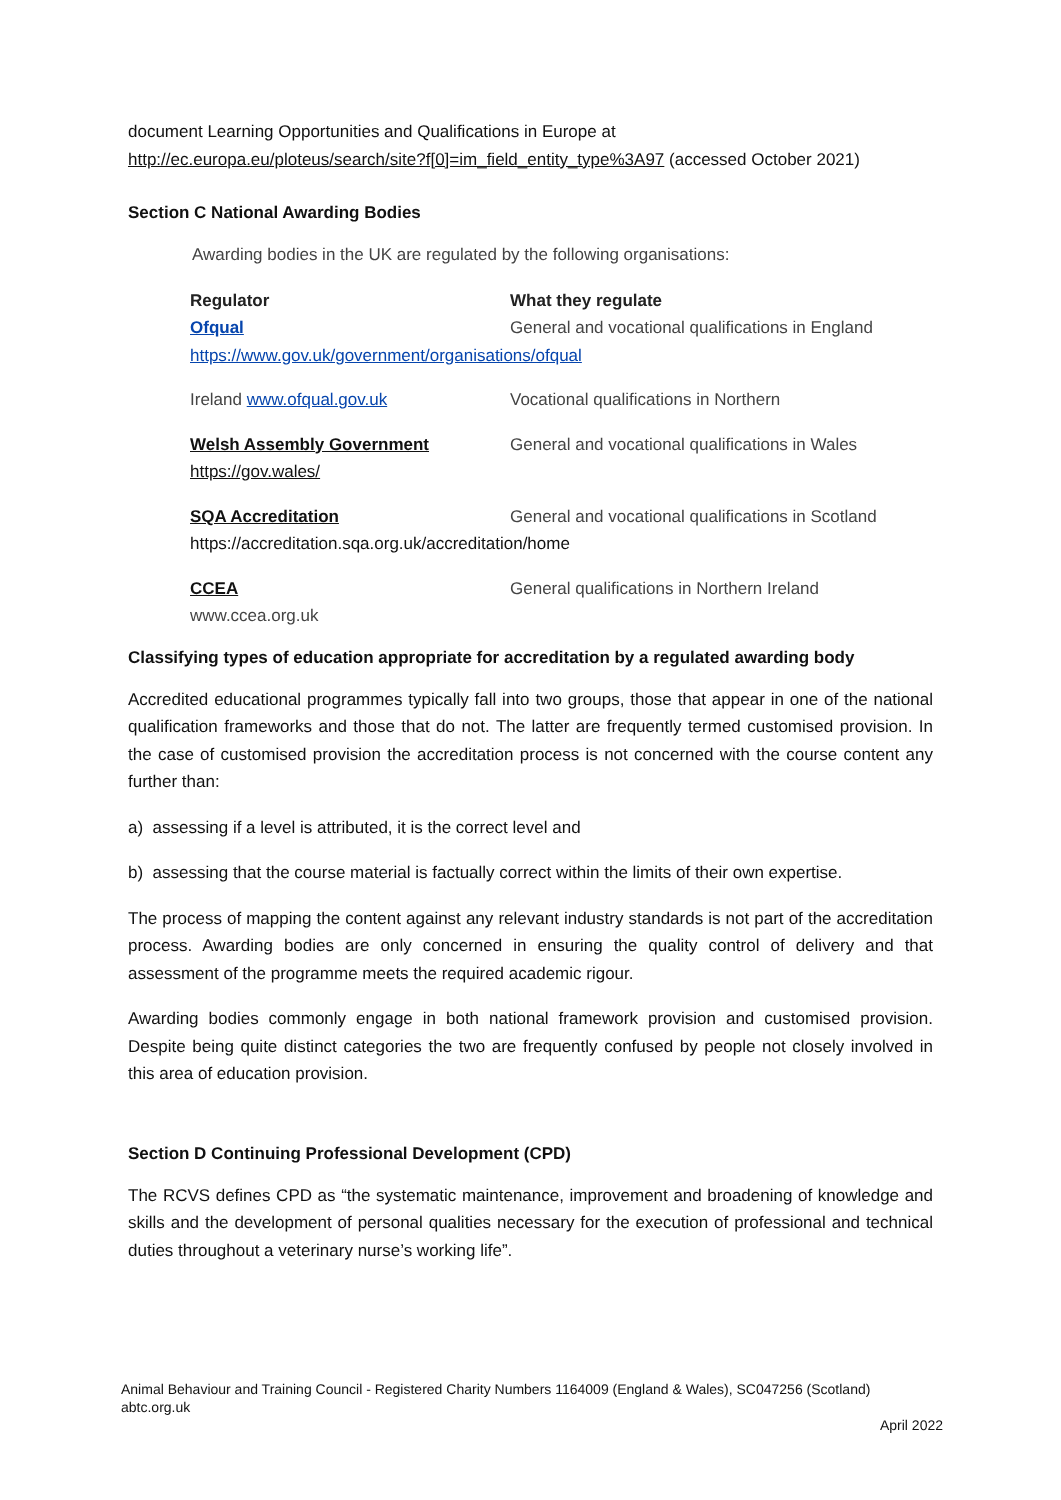document Learning Opportunities and Qualifications in Europe at
http://ec.europa.eu/ploteus/search/site?f[0]=im_field_entity_type%3A97 (accessed October 2021)
Section C National Awarding Bodies
Awarding bodies in the UK are regulated by the following organisations:
| Regulator | What they regulate |
| --- | --- |
| Ofqual | General and vocational qualifications in England |
| https://www.gov.uk/government/organisations/ofqual | |
| Ireland www.ofqual.gov.uk | Vocational qualifications in Northern |
| Welsh Assembly Government https://gov.wales/ | General and vocational qualifications in Wales |
| SQA Accreditation | General and vocational qualifications in Scotland |
| https://accreditation.sqa.org.uk/accreditation/home | |
| CCEA www.ccea.org.uk | General qualifications in Northern Ireland |
Classifying types of education appropriate for accreditation by a regulated awarding body
Accredited educational programmes typically fall into two groups, those that appear in one of the national qualification frameworks and those that do not. The latter are frequently termed customised provision. In the case of customised provision the accreditation process is not concerned with the course content any further than:
a) assessing if a level is attributed, it is the correct level and
b) assessing that the course material is factually correct within the limits of their own expertise.
The process of mapping the content against any relevant industry standards is not part of the accreditation process. Awarding bodies are only concerned in ensuring the quality control of delivery and that assessment of the programme meets the required academic rigour.
Awarding bodies commonly engage in both national framework provision and customised provision. Despite being quite distinct categories the two are frequently confused by people not closely involved in this area of education provision.
Section D Continuing Professional Development (CPD)
The RCVS defines CPD as “the systematic maintenance, improvement and broadening of knowledge and skills and the development of personal qualities necessary for the execution of professional and technical duties throughout a veterinary nurse’s working life”.
Animal Behaviour and Training Council - Registered Charity Numbers 1164009 (England & Wales), SC047256 (Scotland)
abtc.org.uk
April 2022